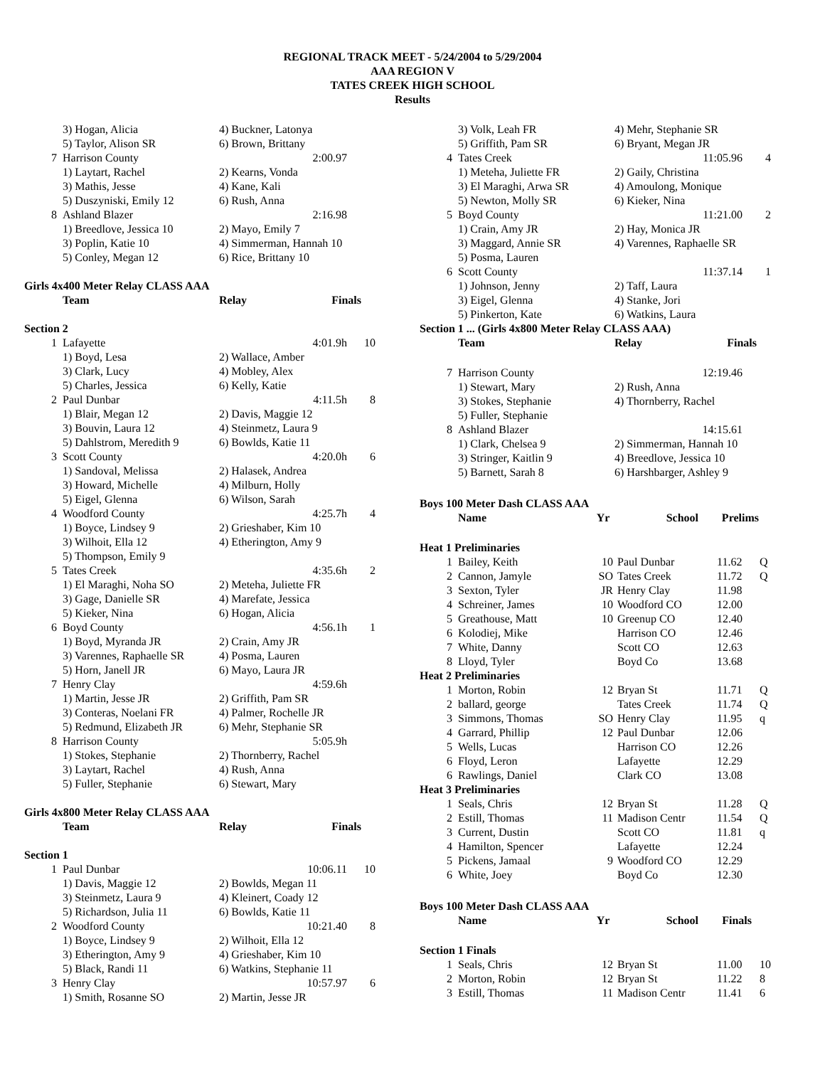REGIONAL TRACK MEET - 5/24/2004 to 5/29/2004
AAA REGION V
TATES CREEK HIGH SCHOOL
Results
| | 3) Hogan, Alicia | 4) Buckner, Latonya |
| | 5) Taylor, Alison SR | 6) Brown, Brittany |
| 7 | Harrison County | 2:00.97 |
| | 1) Laytart, Rachel | 2) Kearns, Vonda |
| | 3) Mathis, Jesse | 4) Kane, Kali |
| | 5) Duszyniski, Emily 12 | 6) Rush, Anna |
| 8 | Ashland Blazer | 2:16.98 |
| | 1) Breedlove, Jessica 10 | 2) Mayo, Emily 7 |
| | 3) Poplin, Katie 10 | 4) Simmerman, Hannah 10 |
| | 5) Conley, Megan 12 | 6) Rice, Brittany 10 |
Girls 4x400 Meter Relay CLASS AAA
| | Team | Relay | Finals |
| --- | --- | --- | --- |
Section 2
| 1 | Lafayette | 4:01.9h | 10 |
| | 1) Boyd, Lesa | 2) Wallace, Amber | |
| | 3) Clark, Lucy | 4) Mobley, Alex | |
| | 5) Charles, Jessica | 6) Kelly, Katie | |
| 2 | Paul Dunbar | 4:11.5h | 8 |
| | 1) Blair, Megan 12 | 2) Davis, Maggie 12 | |
| | 3) Bouvin, Laura 12 | 4) Steinmetz, Laura 9 | |
| | 5) Dahlstrom, Meredith 9 | 6) Bowlds, Katie 11 | |
| 3 | Scott County | 4:20.0h | 6 |
| | 1) Sandoval, Melissa | 2) Halasek, Andrea | |
| | 3) Howard, Michelle | 4) Milburn, Holly | |
| | 5) Eigel, Glenna | 6) Wilson, Sarah | |
| 4 | Woodford County | 4:25.7h | 4 |
| | 1) Boyce, Lindsey 9 | 2) Grieshaber, Kim 10 | |
| | 3) Wilhoit, Ella 12 | 4) Etherington, Amy 9 | |
| | 5) Thompson, Emily 9 | | |
| 5 | Tates Creek | 4:35.6h | 2 |
| | 1) El Maraghi, Noha SO | 2) Meteha, Juliette FR | |
| | 3) Gage, Danielle SR | 4) Marefate, Jessica | |
| | 5) Kieker, Nina | 6) Hogan, Alicia | |
| 6 | Boyd County | 4:56.1h | 1 |
| | 1) Boyd, Myranda JR | 2) Crain, Amy JR | |
| | 3) Varennes, Raphaelle SR | 4) Posma, Lauren | |
| | 5) Horn, Janell JR | 6) Mayo, Laura JR | |
| 7 | Henry Clay | 4:59.6h | |
| | 1) Martin, Jesse JR | 2) Griffith, Pam SR | |
| | 3) Conteras, Noelani FR | 4) Palmer, Rochelle JR | |
| | 5) Redmund, Elizabeth JR | 6) Mehr, Stephanie SR | |
| 8 | Harrison County | 5:05.9h | |
| | 1) Stokes, Stephanie | 2) Thornberry, Rachel | |
| | 3) Laytart, Rachel | 4) Rush, Anna | |
| | 5) Fuller, Stephanie | 6) Stewart, Mary | |
Girls 4x800 Meter Relay CLASS AAA
| | Team | Relay | Finals |
| --- | --- | --- | --- |
Section 1
| 1 | Paul Dunbar | 10:06.11 | 10 |
| | 1) Davis, Maggie 12 | 2) Bowlds, Megan 11 | |
| | 3) Steinmetz, Laura 9 | 4) Kleinert, Coady 12 | |
| | 5) Richardson, Julia 11 | 6) Bowlds, Katie 11 | |
| 2 | Woodford County | 10:21.40 | 8 |
| | 1) Boyce, Lindsey 9 | 2) Wilhoit, Ella 12 | |
| | 3) Etherington, Amy 9 | 4) Grieshaber, Kim 10 | |
| | 5) Black, Randi 11 | 6) Watkins, Stephanie 11 | |
| 3 | Henry Clay | 10:57.97 | 6 |
| | 1) Smith, Rosanne SO | 2) Martin, Jesse JR | |
| | 3) Volk, Leah FR | 4) Mehr, Stephanie SR | |
| | 5) Griffith, Pam SR | 6) Bryant, Megan JR | |
| 4 | Tates Creek | 11:05.96 | 4 |
| | 1) Meteha, Juliette FR | 2) Gaily, Christina | |
| | 3) El Maraghi, Arwa SR | 4) Amoulong, Monique | |
| | 5) Newton, Molly SR | 6) Kieker, Nina | |
| 5 | Boyd County | 11:21.00 | 2 |
| | 1) Crain, Amy JR | 2) Hay, Monica JR | |
| | 3) Maggard, Annie SR | 4) Varennes, Raphaelle SR | |
| | 5) Posma, Lauren | | |
| 6 | Scott County | 11:37.14 | 1 |
| | 1) Johnson, Jenny | 2) Taff, Laura | |
| | 3) Eigel, Glenna | 4) Stanke, Jori | |
| | 5) Pinkerton, Kate | 6) Watkins, Laura | |
Section 1 ... (Girls 4x800 Meter Relay CLASS AAA)
| | Team | Relay | Finals |
| --- | --- | --- | --- |
| 7 | Harrison County | 12:19.46 |
| | 1) Stewart, Mary | 2) Rush, Anna |
| | 3) Stokes, Stephanie | 4) Thornberry, Rachel |
| | 5) Fuller, Stephanie | |
| 8 | Ashland Blazer | 14:15.61 |
| | 1) Clark, Chelsea 9 | 2) Simmerman, Hannah 10 |
| | 3) Stringer, Kaitlin 9 | 4) Breedlove, Jessica 10 |
| | 5) Barnett, Sarah 8 | 6) Harshbarger, Ashley 9 |
Boys 100 Meter Dash CLASS AAA
| | Name | Yr | School | Prelims |
| --- | --- | --- | --- | --- |
| Heat 1 Preliminaries | | | | |
| 1 | Bailey, Keith | 10 | Paul Dunbar | 11.62 | Q |
| 2 | Cannon, Jamyle | SO | Tates Creek | 11.72 | Q |
| 3 | Sexton, Tyler | JR | Henry Clay | 11.98 | |
| 4 | Schreiner, James | 10 | Woodford CO | 12.00 | |
| 5 | Greathouse, Matt | 10 | Greenup CO | 12.40 | |
| 6 | Kolodiej, Mike | | Harrison CO | 12.46 | |
| 7 | White, Danny | | Scott CO | 12.63 | |
| 8 | Lloyd, Tyler | | Boyd Co | 13.68 | |
| Heat 2 Preliminaries | | | | | |
| 1 | Morton, Robin | 12 | Bryan St | 11.71 | Q |
| 2 | ballard, george | | Tates Creek | 11.74 | Q |
| 3 | Simmons, Thomas | SO | Henry Clay | 11.95 | q |
| 4 | Garrard, Phillip | 12 | Paul Dunbar | 12.06 | |
| 5 | Wells, Lucas | | Harrison CO | 12.26 | |
| 6 | Floyd, Leron | | Lafayette | 12.29 | |
| 6 | Rawlings, Daniel | | Clark CO | 13.08 | |
| Heat 3 Preliminaries | | | | | |
| 1 | Seals, Chris | 12 | Bryan St | 11.28 | Q |
| 2 | Estill, Thomas | 11 | Madison Centr | 11.54 | Q |
| 3 | Current, Dustin | | Scott CO | 11.81 | q |
| 4 | Hamilton, Spencer | | Lafayette | 12.24 | |
| 5 | Pickens, Jamaal | 9 | Woodford CO | 12.29 | |
| 6 | White, Joey | | Boyd Co | 12.30 | |
Boys 100 Meter Dash CLASS AAA
| | Name | Yr | School | Finals |
| --- | --- | --- | --- | --- |
| Section 1 Finals | | | | |
| 1 | Seals, Chris | 12 | Bryan St | 11.00 | 10 |
| 2 | Morton, Robin | 12 | Bryan St | 11.22 | 8 |
| 3 | Estill, Thomas | 11 | Madison Centr | 11.41 | 6 |